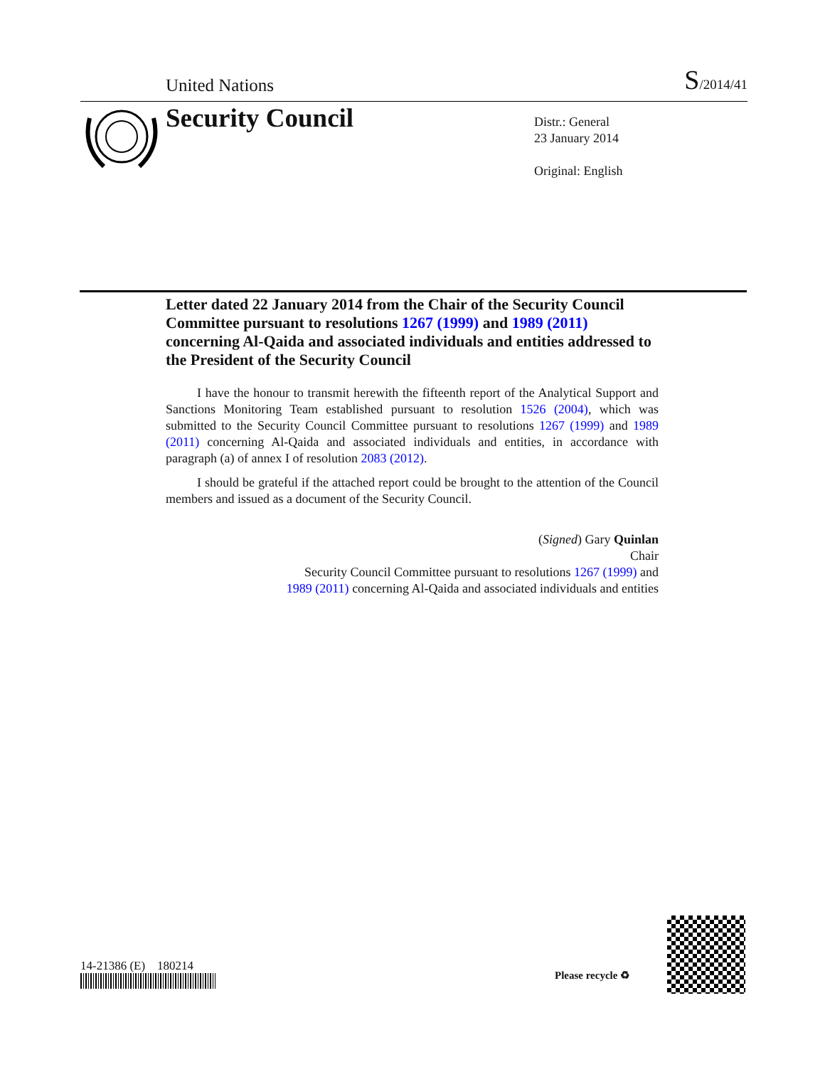United Nations S/2014/41
Security Council
Distr.: General
23 January 2014
Original: English
Letter dated 22 January 2014 from the Chair of the Security Council Committee pursuant to resolutions 1267 (1999) and 1989 (2011) concerning Al-Qaida and associated individuals and entities addressed to the President of the Security Council
I have the honour to transmit herewith the fifteenth report of the Analytical Support and Sanctions Monitoring Team established pursuant to resolution 1526 (2004), which was submitted to the Security Council Committee pursuant to resolutions 1267 (1999) and 1989 (2011) concerning Al-Qaida and associated individuals and entities, in accordance with paragraph (a) of annex I of resolution 2083 (2012).
I should be grateful if the attached report could be brought to the attention of the Council members and issued as a document of the Security Council.
(Signed) Gary Quinlan
Chair
Security Council Committee pursuant to resolutions 1267 (1999) and
1989 (2011) concerning Al-Qaida and associated individuals and entities
14-21386 (E) 180214
Please recycle ♻